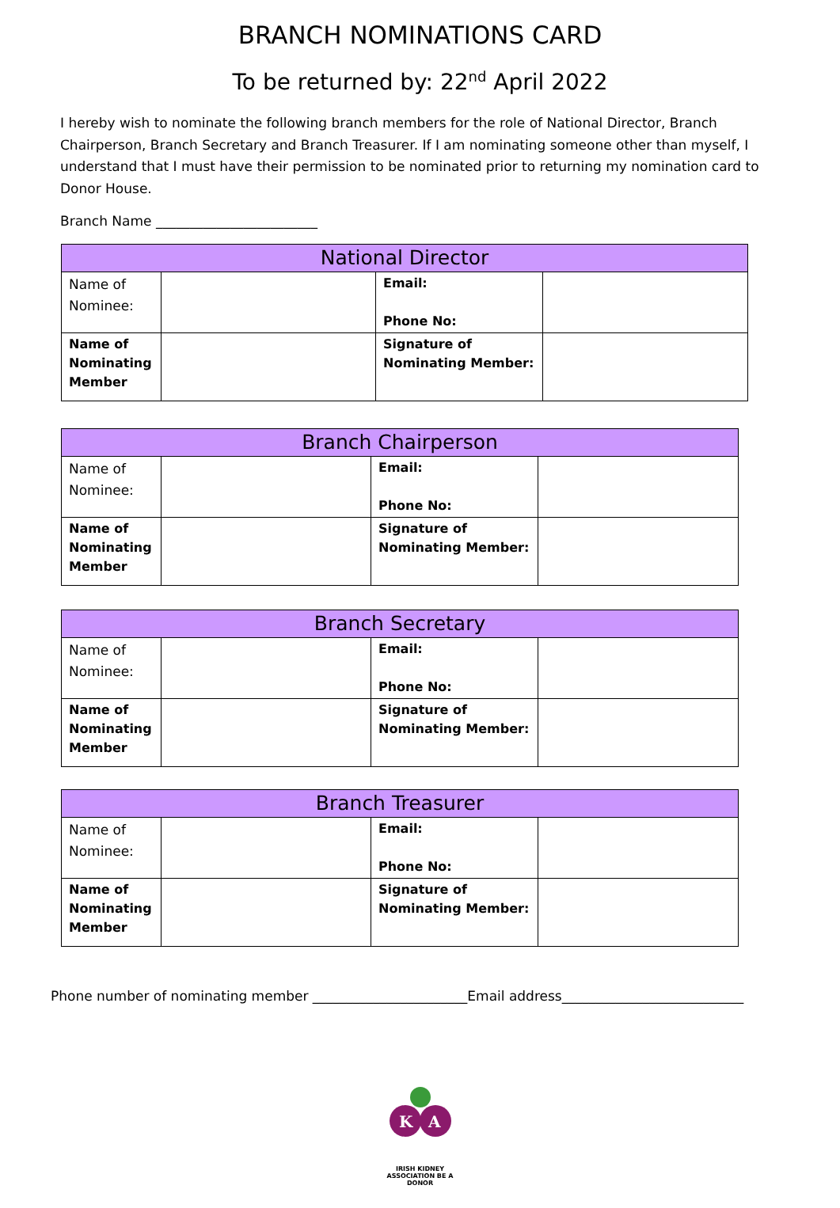BRANCH NOMINATIONS CARD
To be returned by: 22<sup>nd</sup> April 2022
I hereby wish to nominate the following branch members for the role of National Director, Branch Chairperson, Branch Secretary and Branch Treasurer. If I am nominating someone other than myself, I understand that I must have their permission to be nominated prior to returning my nomination card to Donor House.
Branch Name ________________________
| National Director | | | |
| --- | --- | --- | --- |
| Name of Nominee: | | Email: Phone No: | |
| Name of Nominating Member | | Signature of Nominating Member: | |
| Branch Chairperson | | | |
| --- | --- | --- | --- |
| Name of Nominee: | | Email: Phone No: | |
| Name of Nominating Member | | Signature of Nominating Member: | |
| Branch Secretary | | | |
| --- | --- | --- | --- |
| Name of Nominee: | | Email: Phone No: | |
| Name of Nominating Member | | Signature of Nominating Member: | |
| Branch Treasurer | | | |
| --- | --- | --- | --- |
| Name of Nominee: | | Email: Phone No: | |
| Name of Nominating Member | | Signature of Nominating Member: | |
Phone number of nominating member _______________________Email address___________________________
K
A
IRISH KIDNEY ASSOCIATION BE A DONOR